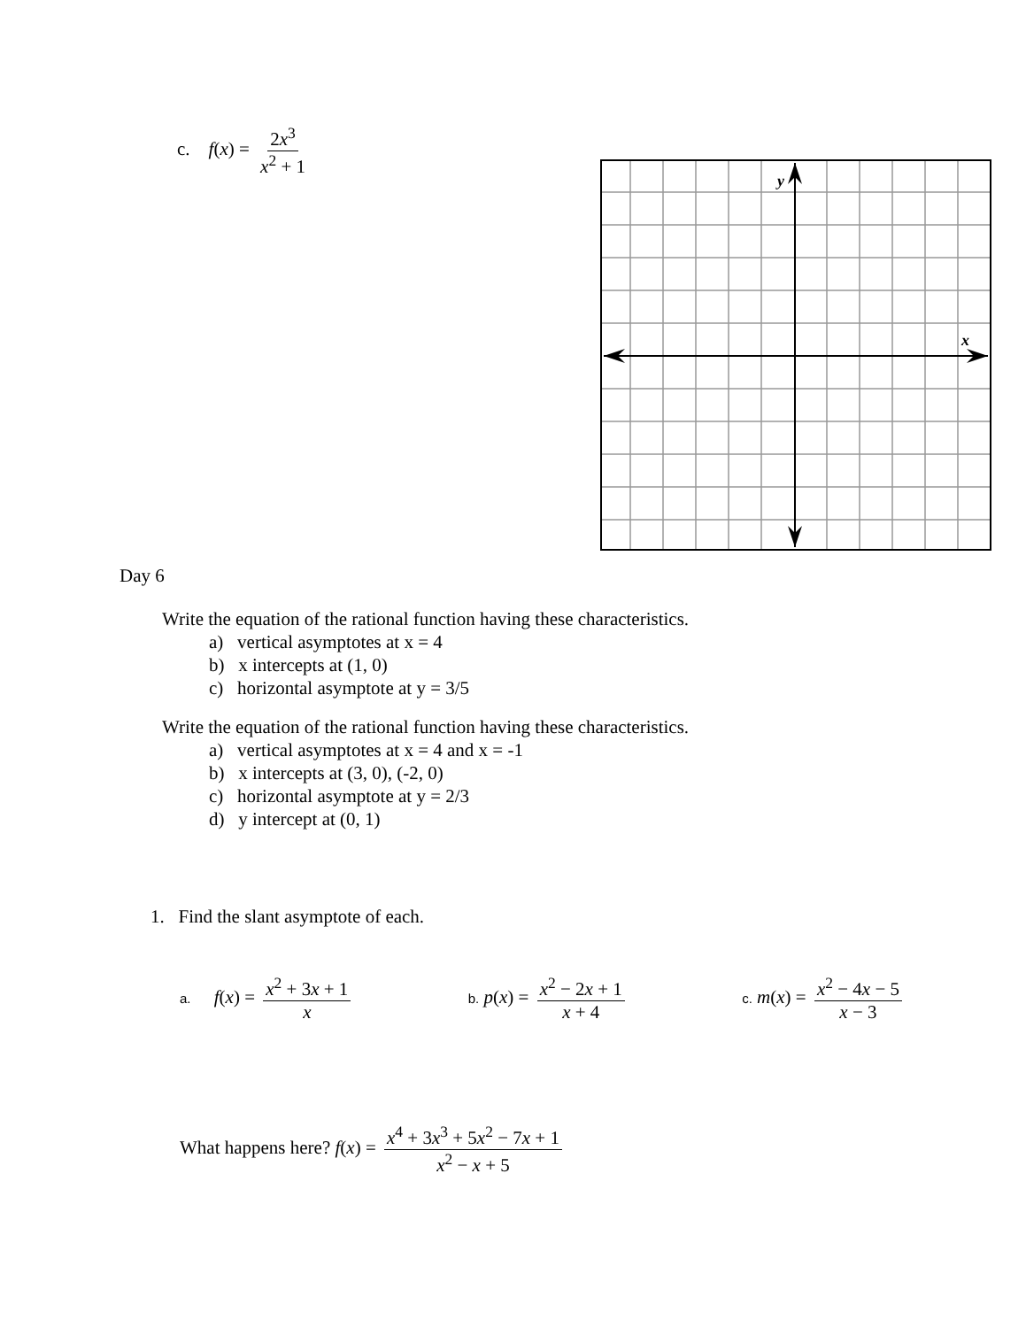c. f(x) = 2x<sup>3</sup> x<sup>2</sup> + 1
y
x
Day 6
Write the equation of the rational function having these characteristics.
a) vertical asymptotes at x = 4
b) x intercepts at (1, 0)
c) horizontal asymptote at y = 3/5
Write the equation of the rational function having these characteristics.
a) vertical asymptotes at x = 4 and x = -1
b) x intercepts at (3, 0), (-2, 0)
c) horizontal asymptote at y = 2/3
d) y intercept at (0, 1)
1. Find the slant asymptote of each.
a. f(x) = x<sup>2</sup> + 3x + 1 x
b. p(x) = x<sup>2</sup> − 2x + 1 x + 4
c. m(x) = x<sup>2</sup> − 4x − 5 x − 3
What happens here? f(x) = x<sup>4</sup> + 3x<sup>3</sup> + 5x<sup>2</sup> − 7x + 1 x<sup>2</sup> − x + 5